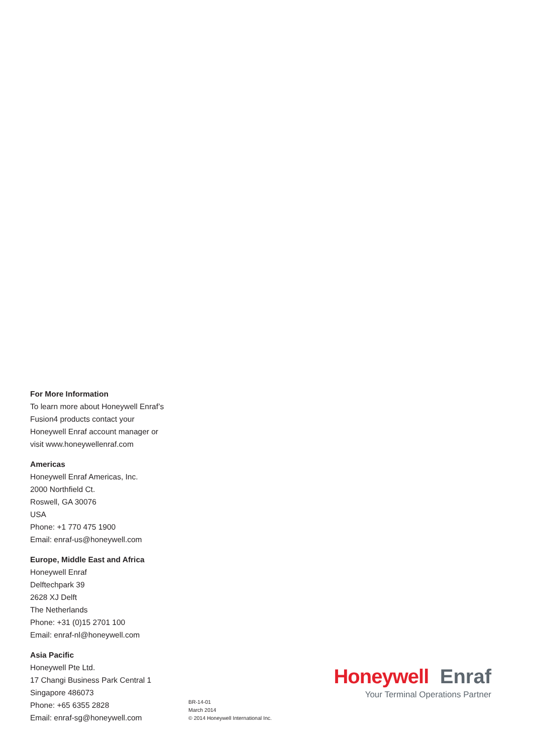For More Information
To learn more about Honeywell Enraf’s
Fusion4 products contact your
Honeywell Enraf account manager or
visit www.honeywellenraf.com
Americas
Honeywell Enraf Americas, Inc.
2000 Northfield Ct.
Roswell, GA 30076
USA
Phone: +1 770 475 1900
Email: enraf-us@honeywell.com
Europe, Middle East and Africa
Honeywell Enraf
Delftechpark 39
2628 XJ Delft
The Netherlands
Phone: +31 (0)15 2701 100
Email: enraf-nl@honeywell.com
Asia Pacific
Honeywell Pte Ltd.
17 Changi Business Park Central 1
Singapore 486073
Phone: +65 6355 2828
Email: enraf-sg@honeywell.com
BR-14-01
March 2014
© 2014 Honeywell International Inc.
Honeywell Enraf
Your Terminal Operations Partner